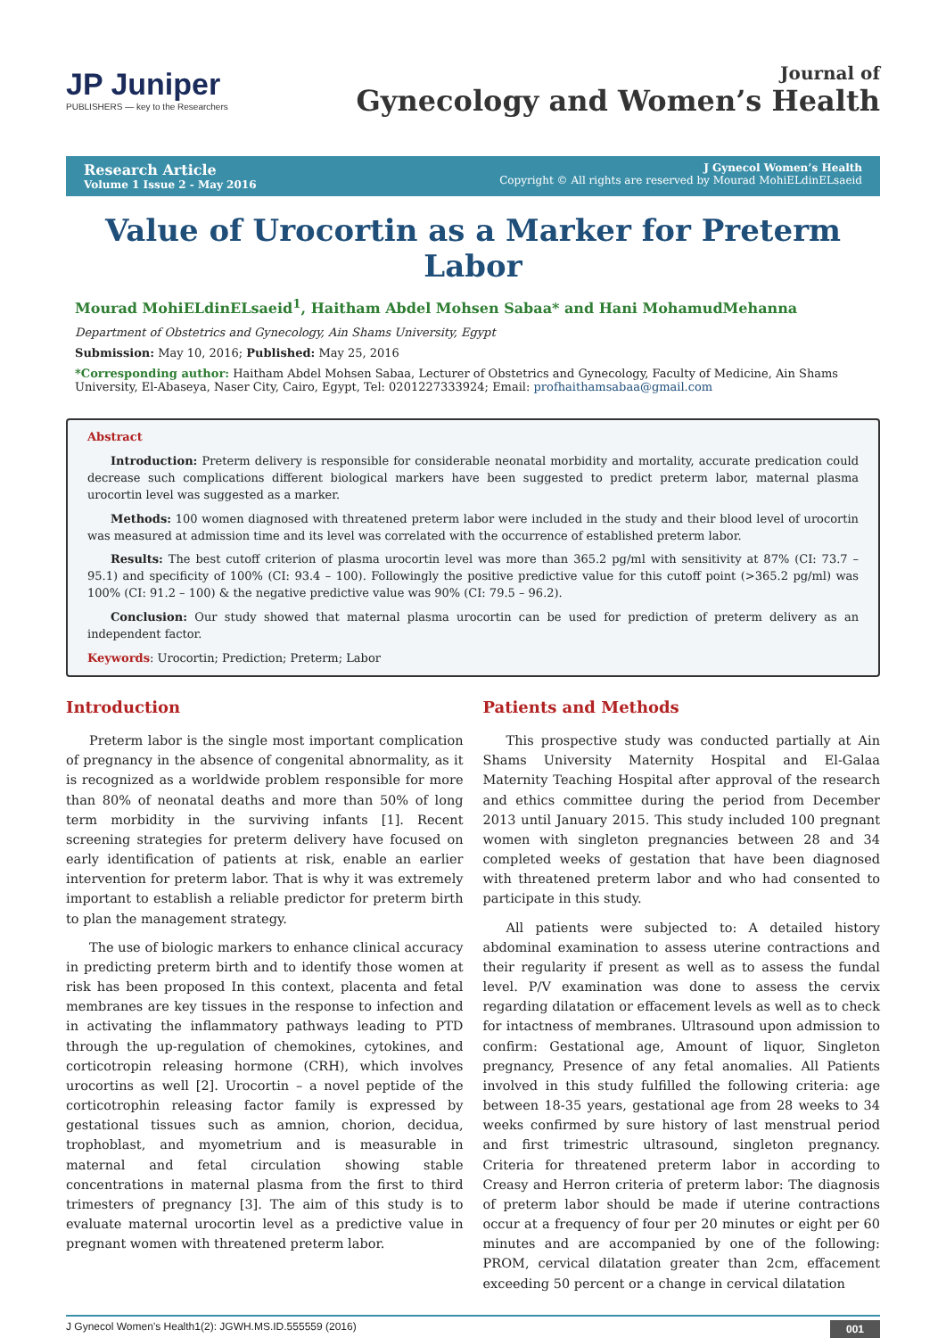JP Juniper
PUBLISHERS — key to the Researchers
Journal of
Gynecology and Women’s Health
Research Article
Volume 1 Issue 2 - May 2016
J Gynecol Women’s Health
Copyright © All rights are reserved by Mourad MohiELdinELsaeid
Value of Urocortin as a Marker for Preterm Labor
Mourad MohiELdinELsaeid<sup>1</sup>, Haitham Abdel Mohsen Sabaa* and Hani MohamudMehanna
Department of Obstetrics and Gynecology, Ain Shams University, Egypt
Submission: May 10, 2016; Published: May 25, 2016
*Corresponding author: Haitham Abdel Mohsen Sabaa, Lecturer of Obstetrics and Gynecology, Faculty of Medicine, Ain Shams University, El-Abaseya, Naser City, Cairo, Egypt, Tel: 0201227333924; Email: profhaithamsabaa@gmail.com
Abstract
Introduction: Preterm delivery is responsible for considerable neonatal morbidity and mortality, accurate predication could decrease such complications different biological markers have been suggested to predict preterm labor, maternal plasma urocortin level was suggested as a marker.
Methods: 100 women diagnosed with threatened preterm labor were included in the study and their blood level of urocortin was measured at admission time and its level was correlated with the occurrence of established preterm labor.
Results: The best cutoff criterion of plasma urocortin level was more than 365.2 pg/ml with sensitivity at 87% (CI: 73.7 – 95.1) and specificity of 100% (CI: 93.4 – 100). Followingly the positive predictive value for this cutoff point (>365.2 pg/ml) was 100% (CI: 91.2 – 100) & the negative predictive value was 90% (CI: 79.5 – 96.2).
Conclusion: Our study showed that maternal plasma urocortin can be used for prediction of preterm delivery as an independent factor.
Keywords: Urocortin; Prediction; Preterm; Labor
Introduction
Preterm labor is the single most important complication of pregnancy in the absence of congenital abnormality, as it is recognized as a worldwide problem responsible for more than 80% of neonatal deaths and more than 50% of long term morbidity in the surviving infants [1]. Recent screening strategies for preterm delivery have focused on early identification of patients at risk, enable an earlier intervention for preterm labor. That is why it was extremely important to establish a reliable predictor for preterm birth to plan the management strategy.
The use of biologic markers to enhance clinical accuracy in predicting preterm birth and to identify those women at risk has been proposed In this context, placenta and fetal membranes are key tissues in the response to infection and in activating the inflammatory pathways leading to PTD through the up-regulation of chemokines, cytokines, and corticotropin releasing hormone (CRH), which involves urocortins as well [2]. Urocortin – a novel peptide of the corticotrophin releasing factor family is expressed by gestational tissues such as amnion, chorion, decidua, trophoblast, and myometrium and is measurable in maternal and fetal circulation showing stable concentrations in maternal plasma from the first to third trimesters of pregnancy [3]. The aim of this study is to evaluate maternal urocortin level as a predictive value in pregnant women with threatened preterm labor.
Patients and Methods
This prospective study was conducted partially at Ain Shams University Maternity Hospital and El-Galaa Maternity Teaching Hospital after approval of the research and ethics committee during the period from December 2013 until January 2015. This study included 100 pregnant women with singleton pregnancies between 28 and 34 completed weeks of gestation that have been diagnosed with threatened preterm labor and who had consented to participate in this study.
All patients were subjected to: A detailed history abdominal examination to assess uterine contractions and their regularity if present as well as to assess the fundal level. P/V examination was done to assess the cervix regarding dilatation or effacement levels as well as to check for intactness of membranes. Ultrasound upon admission to confirm: Gestational age, Amount of liquor, Singleton pregnancy, Presence of any fetal anomalies. All Patients involved in this study fulfilled the following criteria: age between 18-35 years, gestational age from 28 weeks to 34 weeks confirmed by sure history of last menstrual period and first trimestric ultrasound, singleton pregnancy. Criteria for threatened preterm labor in according to Creasy and Herron criteria of preterm labor: The diagnosis of preterm labor should be made if uterine contractions occur at a frequency of four per 20 minutes or eight per 60 minutes and are accompanied by one of the following: PROM, cervical dilatation greater than 2cm, effacement exceeding 50 percent or a change in cervical dilatation
J Gynecol Women’s Health1(2): JGWH.MS.ID.555559 (2016) 001